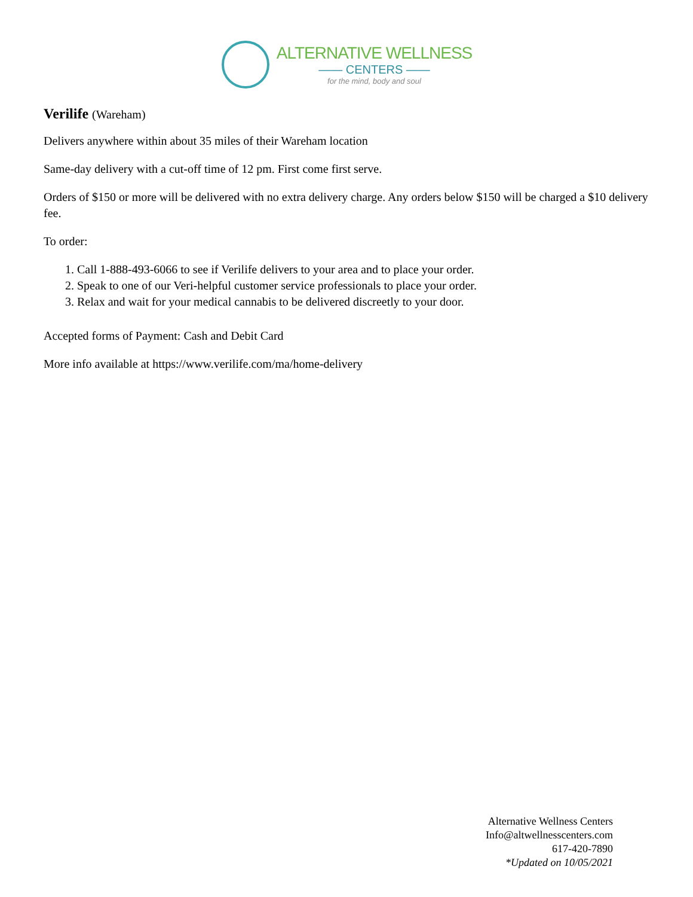ALTERNATIVE WELLNESS
—— CENTERS ——
for the mind, body and soul
Verilife (Wareham)
Delivers anywhere within about 35 miles of their Wareham location
Same-day delivery with a cut-off time of 12 pm. First come first serve.
Orders of $150 or more will be delivered with no extra delivery charge. Any orders below $150 will be charged a $10 delivery fee.
To order:
1. Call 1-888-493-6066 to see if Verilife delivers to your area and to place your order.
2. Speak to one of our Veri-helpful customer service professionals to place your order.
3. Relax and wait for your medical cannabis to be delivered discreetly to your door.
Accepted forms of Payment: Cash and Debit Card
More info available at https://www.verilife.com/ma/home-delivery
Alternative Wellness Centers
Info@altwellnesscenters.com
617-420-7890
*Updated on 10/05/2021